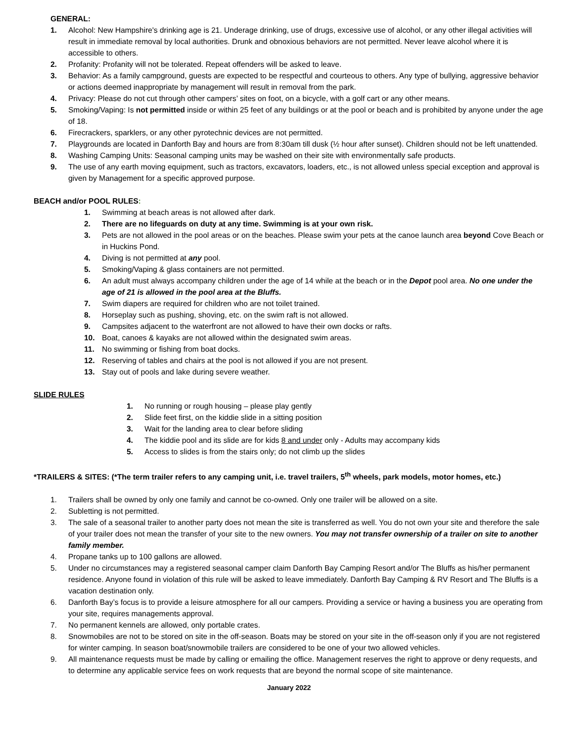GENERAL:
1. Alcohol: New Hampshire's drinking age is 21. Underage drinking, use of drugs, excessive use of alcohol, or any other illegal activities will result in immediate removal by local authorities. Drunk and obnoxious behaviors are not permitted. Never leave alcohol where it is accessible to others.
2. Profanity: Profanity will not be tolerated. Repeat offenders will be asked to leave.
3. Behavior: As a family campground, guests are expected to be respectful and courteous to others. Any type of bullying, aggressive behavior or actions deemed inappropriate by management will result in removal from the park.
4. Privacy: Please do not cut through other campers’ sites on foot, on a bicycle, with a golf cart or any other means.
5. Smoking/Vaping: Is not permitted inside or within 25 feet of any buildings or at the pool or beach and is prohibited by anyone under the age of 18.
6. Firecrackers, sparklers, or any other pyrotechnic devices are not permitted.
7. Playgrounds are located in Danforth Bay and hours are from 8:30am till dusk (½ hour after sunset). Children should not be left unattended.
8. Washing Camping Units: Seasonal camping units may be washed on their site with environmentally safe products.
9. The use of any earth moving equipment, such as tractors, excavators, loaders, etc., is not allowed unless special exception and approval is given by Management for a specific approved purpose.
BEACH and/or POOL RULES:
1. Swimming at beach areas is not allowed after dark.
2. There are no lifeguards on duty at any time. Swimming is at your own risk.
3. Pets are not allowed in the pool areas or on the beaches. Please swim your pets at the canoe launch area beyond Cove Beach or in Huckins Pond.
4. Diving is not permitted at any pool.
5. Smoking/Vaping & glass containers are not permitted.
6. An adult must always accompany children under the age of 14 while at the beach or in the Depot pool area. No one under the age of 21 is allowed in the pool area at the Bluffs.
7. Swim diapers are required for children who are not toilet trained.
8. Horseplay such as pushing, shoving, etc. on the swim raft is not allowed.
9. Campsites adjacent to the waterfront are not allowed to have their own docks or rafts.
10. Boat, canoes & kayaks are not allowed within the designated swim areas.
11. No swimming or fishing from boat docks.
12. Reserving of tables and chairs at the pool is not allowed if you are not present.
13. Stay out of pools and lake during severe weather.
SLIDE RULES
1. No running or rough housing – please play gently
2. Slide feet first, on the kiddie slide in a sitting position
3. Wait for the landing area to clear before sliding
4. The kiddie pool and its slide are for kids 8 and under only - Adults may accompany kids
5. Access to slides is from the stairs only; do not climb up the slides
*TRAILERS & SITES: (*The term trailer refers to any camping unit, i.e. travel trailers, 5<sup>th</sup> wheels, park models, motor homes, etc.)
1. Trailers shall be owned by only one family and cannot be co-owned. Only one trailer will be allowed on a site.
2. Subletting is not permitted.
3. The sale of a seasonal trailer to another party does not mean the site is transferred as well. You do not own your site and therefore the sale of your trailer does not mean the transfer of your site to the new owners. You may not transfer ownership of a trailer on site to another family member.
4. Propane tanks up to 100 gallons are allowed.
5. Under no circumstances may a registered seasonal camper claim Danforth Bay Camping Resort and/or The Bluffs as his/her permanent residence. Anyone found in violation of this rule will be asked to leave immediately. Danforth Bay Camping & RV Resort and The Bluffs is a vacation destination only.
6. Danforth Bay’s focus is to provide a leisure atmosphere for all our campers. Providing a service or having a business you are operating from your site, requires managements approval.
7. No permanent kennels are allowed, only portable crates.
8. Snowmobiles are not to be stored on site in the off-season. Boats may be stored on your site in the off-season only if you are not registered for winter camping. In season boat/snowmobile trailers are considered to be one of your two allowed vehicles.
9. All maintenance requests must be made by calling or emailing the office. Management reserves the right to approve or deny requests, and to determine any applicable service fees on work requests that are beyond the normal scope of site maintenance.
January 2022